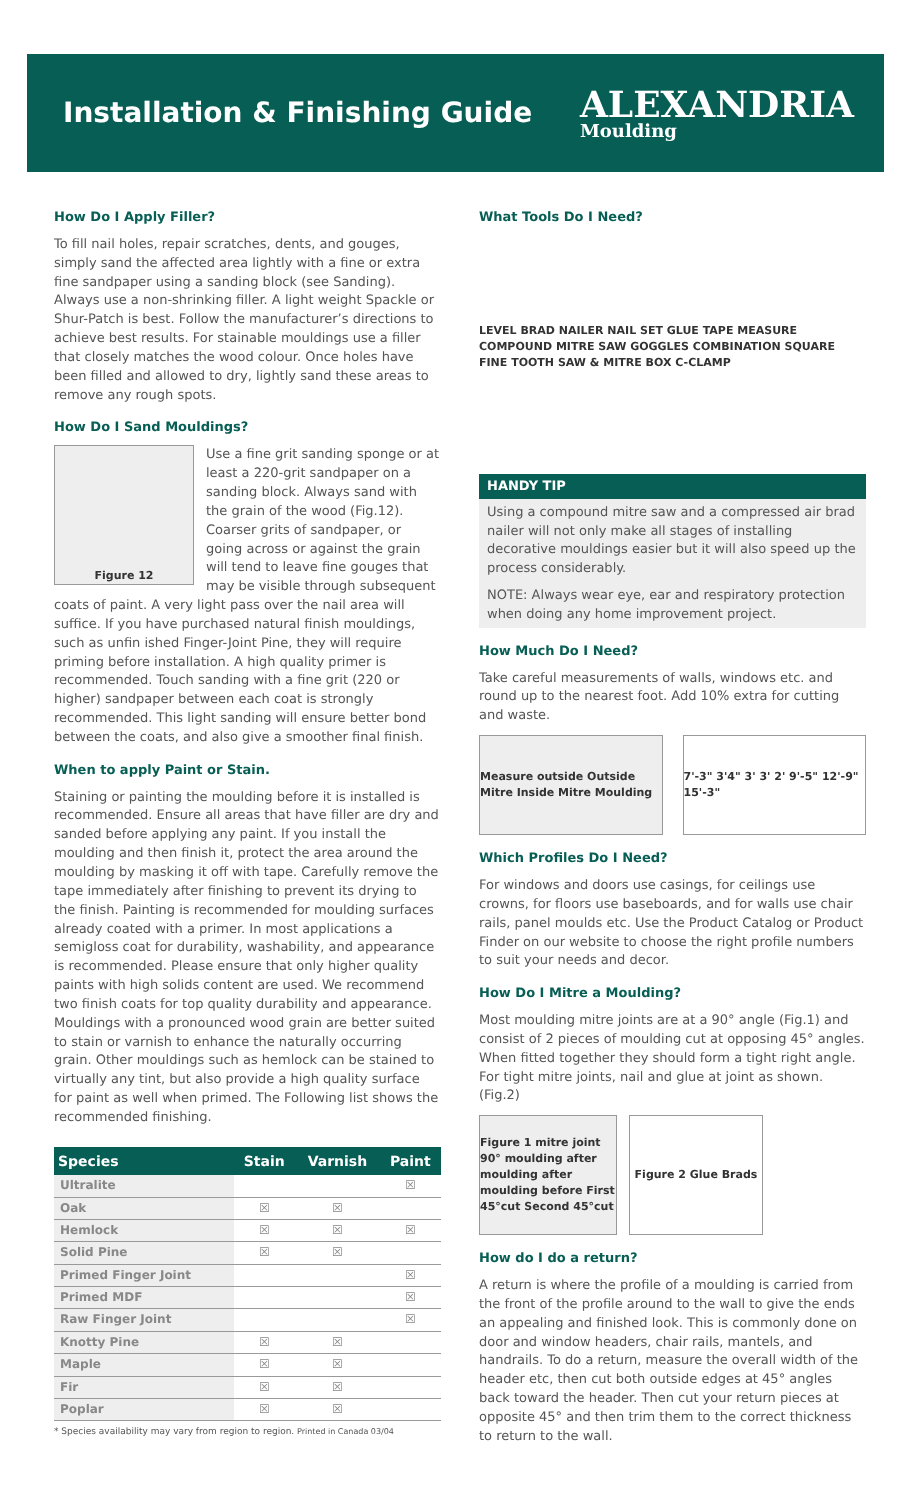Installation & Finishing Guide
ALEXANDRIA
Moulding
How Do I Apply Filler?
To fill nail holes, repair scratches, dents, and gouges, simply sand the affected area lightly with a fine or extra fine sandpaper using a sanding block (see Sanding). Always use a non-shrinking filler. A light weight Spackle or Shur-Patch is best. Follow the manufacturer’s directions to achieve best results. For stainable mouldings use a filler that closely matches the wood colour. Once holes have been filled and allowed to dry, lightly sand these areas to remove any rough spots.
How Do I Sand Mouldings?
Figure 12
Use a fine grit sanding sponge or at least a 220-grit sandpaper on a sanding block. Always sand with the grain of the wood (Fig.12). Coarser grits of sandpaper, or going across or against the grain will tend to leave fine gouges that may be visible through subsequent coats of paint. A very light pass over the nail area will suffice. If you have purchased natural finish mouldings, such as unfin ished Finger-Joint Pine, they will require priming before installation. A high quality primer is recommended. Touch sanding with a fine grit (220 or higher) sandpaper between each coat is strongly recommended. This light sanding will ensure better bond between the coats, and also give a smoother final finish.
When to apply Paint or Stain.
Staining or painting the moulding before it is installed is recommended. Ensure all areas that have filler are dry and sanded before applying any paint. If you install the moulding and then finish it, protect the area around the moulding by masking it off with tape. Carefully remove the tape immediately after finishing to prevent its drying to the finish. Painting is recommended for moulding surfaces already coated with a primer. In most applications a semigloss coat for durability, washability, and appearance is recommended. Please ensure that only higher quality paints with high solids content are used. We recommend two finish coats for top quality durability and appearance. Mouldings with a pronounced wood grain are better suited to stain or varnish to enhance the naturally occurring grain. Other mouldings such as hemlock can be stained to virtually any tint, but also provide a high quality surface for paint as well when primed. The Following list shows the recommended finishing.
| Species | Stain | Varnish | Paint |
| --- | --- | --- | --- |
| Ultralite | | | ☒ |
| Oak | ☒ | ☒ | |
| Hemlock | ☒ | ☒ | ☒ |
| Solid Pine | ☒ | ☒ | |
| Primed Finger Joint | | | ☒ |
| Primed MDF | | | ☒ |
| Raw Finger Joint | | | ☒ |
| Knotty Pine | ☒ | ☒ | |
| Maple | ☒ | ☒ | |
| Fir | ☒ | ☒ | |
| Poplar | ☒ | ☒ | |
* Species availability may vary from region to region. Printed in Canada 03/04
What Tools Do I Need?
LEVEL BRAD NAILER NAIL SET GLUE TAPE MEASURE COMPOUND MITRE SAW GOGGLES COMBINATION SQUARE FINE TOOTH SAW & MITRE BOX C-CLAMP
HANDY TIP
Using a compound mitre saw and a compressed air brad nailer will not only make all stages of installing decorative mouldings easier but it will also speed up the process considerably.
NOTE: Always wear eye, ear and respiratory protection when doing any home improvement project.
How Much Do I Need?
Take careful measurements of walls, windows etc. and round up to the nearest foot. Add 10% extra for cutting and waste.
Measure outside Outside Mitre Inside Mitre Moulding
7'-3" 3'4" 3' 3' 2' 9'-5" 12'-9" 15'-3"
Which Profiles Do I Need?
For windows and doors use casings, for ceilings use crowns, for floors use baseboards, and for walls use chair rails, panel moulds etc. Use the Product Catalog or Product Finder on our website to choose the right profile numbers to suit your needs and decor.
How Do I Mitre a Moulding?
Most moulding mitre joints are at a 90° angle (Fig.1) and consist of 2 pieces of moulding cut at opposing 45° angles. When fitted together they should form a tight right angle. For tight mitre joints, nail and glue at joint as shown. (Fig.2)
Figure 1 mitre joint 90° moulding after moulding after moulding before First 45°cut Second 45°cut
Figure 2 Glue Brads
How do I do a return?
A return is where the profile of a moulding is carried from the front of the profile around to the wall to give the ends an appealing and finished look. This is commonly done on door and window headers, chair rails, mantels, and handrails. To do a return, measure the overall width of the header etc, then cut both outside edges at 45° angles back toward the header. Then cut your return pieces at opposite 45° and then trim them to the correct thickness to return to the wall.